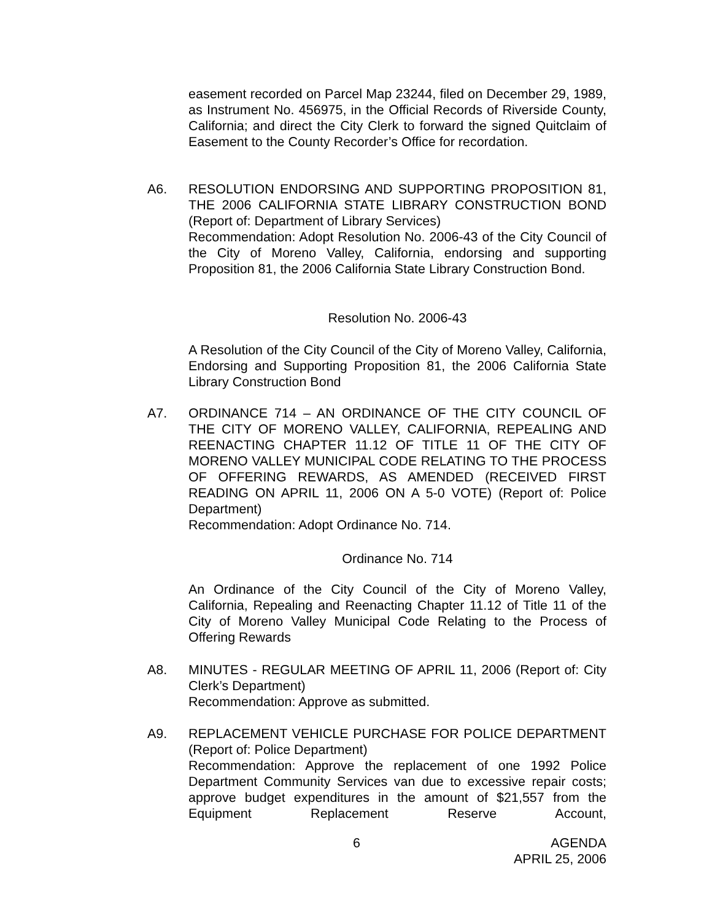easement recorded on Parcel Map 23244, filed on December 29, 1989, as Instrument No. 456975, in the Official Records of Riverside County, California; and direct the City Clerk to forward the signed Quitclaim of Easement to the County Recorder’s Office for recordation.
A6. RESOLUTION ENDORSING AND SUPPORTING PROPOSITION 81, THE 2006 CALIFORNIA STATE LIBRARY CONSTRUCTION BOND (Report of: Department of Library Services)
Recommendation: Adopt Resolution No. 2006-43 of the City Council of the City of Moreno Valley, California, endorsing and supporting Proposition 81, the 2006 California State Library Construction Bond.
Resolution No. 2006-43
A Resolution of the City Council of the City of Moreno Valley, California, Endorsing and Supporting Proposition 81, the 2006 California State Library Construction Bond
A7. ORDINANCE 714 – AN ORDINANCE OF THE CITY COUNCIL OF THE CITY OF MORENO VALLEY, CALIFORNIA, REPEALING AND REENACTING CHAPTER 11.12 OF TITLE 11 OF THE CITY OF MORENO VALLEY MUNICIPAL CODE RELATING TO THE PROCESS OF OFFERING REWARDS, AS AMENDED (RECEIVED FIRST READING ON APRIL 11, 2006 ON A 5-0 VOTE) (Report of: Police Department)
Recommendation: Adopt Ordinance No. 714.
Ordinance No. 714
An Ordinance of the City Council of the City of Moreno Valley, California, Repealing and Reenacting Chapter 11.12 of Title 11 of the City of Moreno Valley Municipal Code Relating to the Process of Offering Rewards
A8. MINUTES - REGULAR MEETING OF APRIL 11, 2006 (Report of: City Clerk’s Department)
Recommendation: Approve as submitted.
A9. REPLACEMENT VEHICLE PURCHASE FOR POLICE DEPARTMENT (Report of: Police Department)
Recommendation: Approve the replacement of one 1992 Police Department Community Services van due to excessive repair costs; approve budget expenditures in the amount of $21,557 from the Equipment Replacement Reserve Account,
6
AGENDA
APRIL 25, 2006